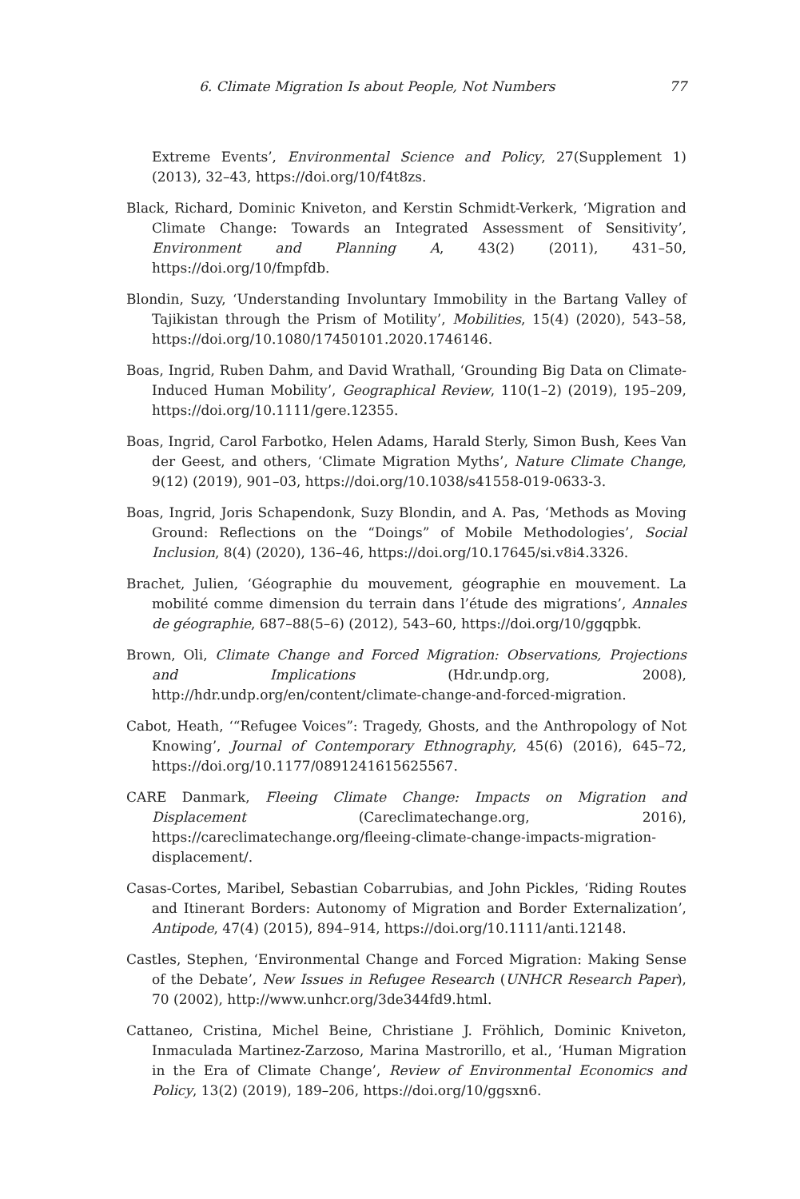6. Climate Migration Is about People, Not Numbers 77
Extreme Events’, Environmental Science and Policy, 27(Supplement 1) (2013), 32–43, https://doi.org/10/f4t8zs.
Black, Richard, Dominic Kniveton, and Kerstin Schmidt-Verkerk, ‘Migration and Climate Change: Towards an Integrated Assessment of Sensitivity’, Environment and Planning A, 43(2) (2011), 431–50, https://doi.org/10/fmpfdb.
Blondin, Suzy, ‘Understanding Involuntary Immobility in the Bartang Valley of Tajikistan through the Prism of Motility’, Mobilities, 15(4) (2020), 543–58, https://doi.org/10.1080/17450101.2020.1746146.
Boas, Ingrid, Ruben Dahm, and David Wrathall, ‘Grounding Big Data on Climate-Induced Human Mobility’, Geographical Review, 110(1–2) (2019), 195–209, https://doi.org/10.1111/gere.12355.
Boas, Ingrid, Carol Farbotko, Helen Adams, Harald Sterly, Simon Bush, Kees Van der Geest, and others, ‘Climate Migration Myths’, Nature Climate Change, 9(12) (2019), 901–03, https://doi.org/10.1038/s41558-019-0633-3.
Boas, Ingrid, Joris Schapendonk, Suzy Blondin, and A. Pas, ‘Methods as Moving Ground: Reflections on the “Doings” of Mobile Methodologies’, Social Inclusion, 8(4) (2020), 136–46, https://doi.org/10.17645/si.v8i4.3326.
Brachet, Julien, ‘Géographie du mouvement, géographie en mouvement. La mobilité comme dimension du terrain dans l’étude des migrations’, Annales de géographie, 687–88(5–6) (2012), 543–60, https://doi.org/10/ggqpbk.
Brown, Oli, Climate Change and Forced Migration: Observations, Projections and Implications (Hdr.undp.org, 2008), http://hdr.undp.org/en/content/climate-change-and-forced-migration.
Cabot, Heath, ‘“Refugee Voices”: Tragedy, Ghosts, and the Anthropology of Not Knowing’, Journal of Contemporary Ethnography, 45(6) (2016), 645–72, https://doi.org/10.1177/0891241615625567.
CARE Danmark, Fleeing Climate Change: Impacts on Migration and Displacement (Careclimatechange.org, 2016), https://careclimatechange.org/fleeing-climate-change-impacts-migration-displacement/.
Casas-Cortes, Maribel, Sebastian Cobarrubias, and John Pickles, ‘Riding Routes and Itinerant Borders: Autonomy of Migration and Border Externalization’, Antipode, 47(4) (2015), 894–914, https://doi.org/10.1111/anti.12148.
Castles, Stephen, ‘Environmental Change and Forced Migration: Making Sense of the Debate’, New Issues in Refugee Research (UNHCR Research Paper), 70 (2002), http://www.unhcr.org/3de344fd9.html.
Cattaneo, Cristina, Michel Beine, Christiane J. Fröhlich, Dominic Kniveton, Inmaculada Martinez-Zarzoso, Marina Mastrorillo, et al., ‘Human Migration in the Era of Climate Change’, Review of Environmental Economics and Policy, 13(2) (2019), 189–206, https://doi.org/10/ggsxn6.